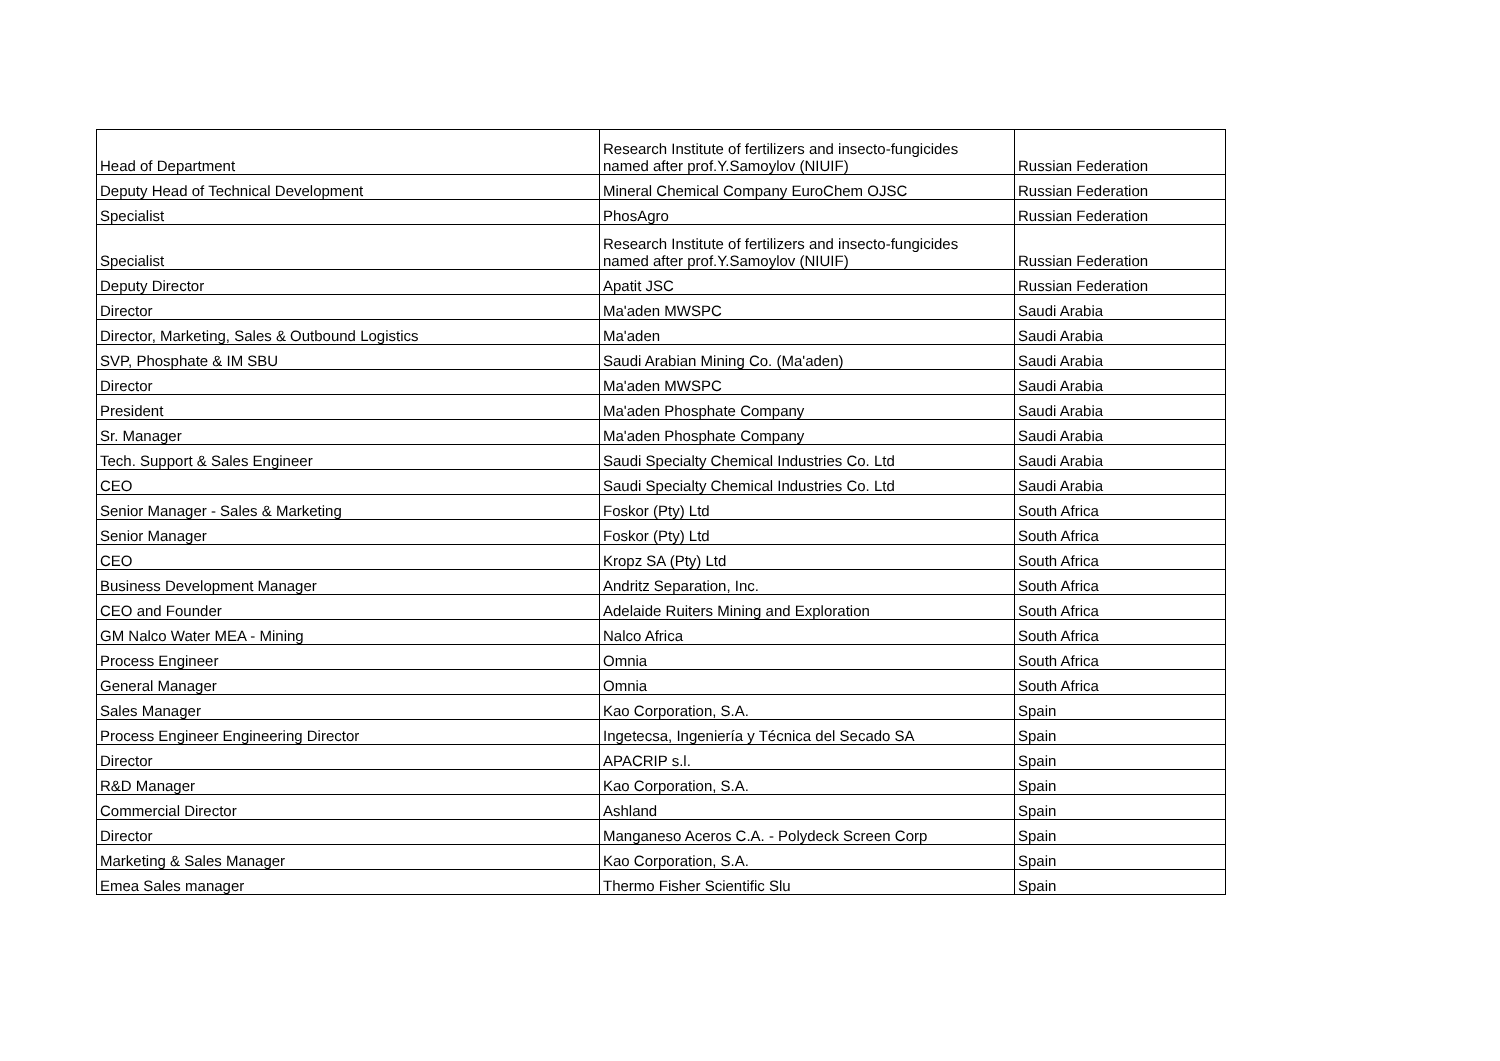| Head of Department | Research Institute of fertilizers and insecto-fungicides named after prof.Y.Samoylov (NIUIF) | Russian Federation |
| Deputy Head of Technical Development | Mineral Chemical Company EuroChem OJSC | Russian Federation |
| Specialist | PhosAgro | Russian Federation |
| Specialist | Research Institute of fertilizers and insecto-fungicides named after prof.Y.Samoylov (NIUIF) | Russian Federation |
| Deputy Director | Apatit JSC | Russian Federation |
| Director | Ma'aden MWSPC | Saudi Arabia |
| Director, Marketing, Sales & Outbound Logistics | Ma'aden | Saudi Arabia |
| SVP, Phosphate & IM SBU | Saudi Arabian Mining Co. (Ma'aden) | Saudi Arabia |
| Director | Ma'aden MWSPC | Saudi Arabia |
| President | Ma'aden Phosphate Company | Saudi Arabia |
| Sr. Manager | Ma'aden Phosphate Company | Saudi Arabia |
| Tech. Support & Sales Engineer | Saudi Specialty Chemical Industries Co. Ltd | Saudi Arabia |
| CEO | Saudi Specialty Chemical Industries Co. Ltd | Saudi Arabia |
| Senior Manager - Sales & Marketing | Foskor (Pty) Ltd | South Africa |
| Senior Manager | Foskor (Pty) Ltd | South Africa |
| CEO | Kropz SA (Pty) Ltd | South Africa |
| Business Development Manager | Andritz Separation, Inc. | South Africa |
| CEO and Founder | Adelaide Ruiters Mining and Exploration | South Africa |
| GM Nalco Water MEA - Mining | Nalco Africa | South Africa |
| Process Engineer | Omnia | South Africa |
| General Manager | Omnia | South Africa |
| Sales Manager | Kao Corporation, S.A. | Spain |
| Process Engineer Engineering Director | Ingetecsa, Ingeniería y Técnica del Secado SA | Spain |
| Director | APACRIP s.l. | Spain |
| R&D Manager | Kao Corporation, S.A. | Spain |
| Commercial Director | Ashland | Spain |
| Director | Manganeso Aceros C.A. - Polydeck Screen Corp | Spain |
| Marketing & Sales Manager | Kao Corporation, S.A. | Spain |
| Emea Sales manager | Thermo Fisher Scientific Slu | Spain |